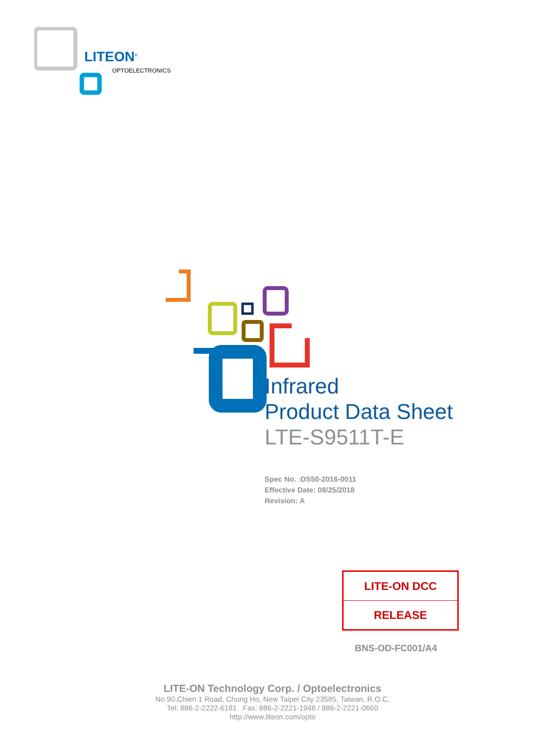LITEON<sup>®</sup>
OPTOELECTRONICS
Infrared
Product Data Sheet
LTE-S9511T-E
Spec No. :DS50-2016-0011
Effective Date: 08/25/2018
Revision: A
| LITE-ON DCC |
| RELEASE |
BNS-OD-FC001/A4
LITE-ON Technology Corp. / Optoelectronics
No.90,Chien 1 Road, Chung Ho, New Taipei City 23585, Taiwan, R.O.C.
Tel: 886-2-2222-6181 Fax: 886-2-2221-1948 / 886-2-2221-0660
http://www.liteon.com/opto